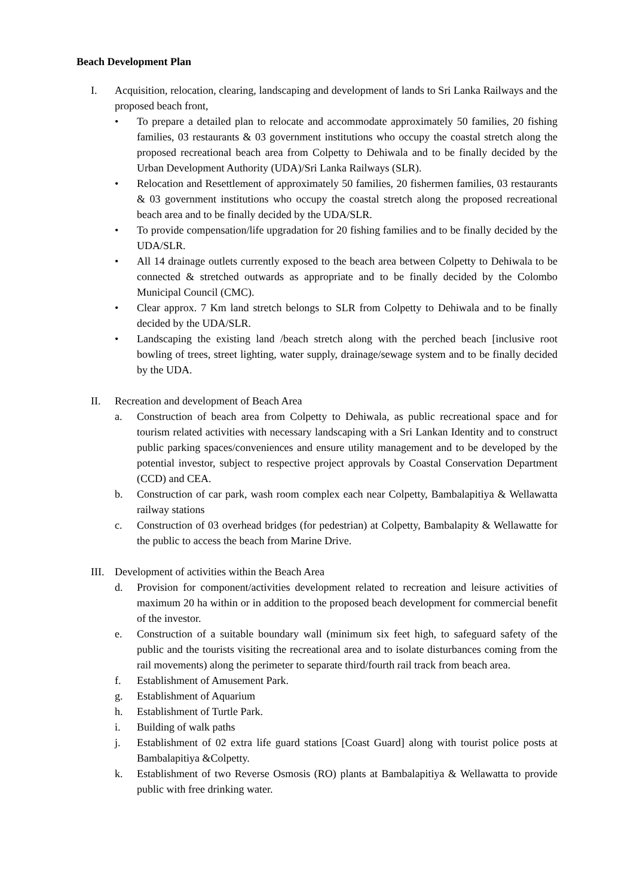Beach Development Plan
I. Acquisition, relocation, clearing, landscaping and development of lands to Sri Lanka Railways and the proposed beach front,
• To prepare a detailed plan to relocate and accommodate approximately 50 families, 20 fishing families, 03 restaurants & 03 government institutions who occupy the coastal stretch along the proposed recreational beach area from Colpetty to Dehiwala and to be finally decided by the Urban Development Authority (UDA)/Sri Lanka Railways (SLR).
• Relocation and Resettlement of approximately 50 families, 20 fishermen families, 03 restaurants & 03 government institutions who occupy the coastal stretch along the proposed recreational beach area and to be finally decided by the UDA/SLR.
• To provide compensation/life upgradation for 20 fishing families and to be finally decided by the UDA/SLR.
• All 14 drainage outlets currently exposed to the beach area between Colpetty to Dehiwala to be connected & stretched outwards as appropriate and to be finally decided by the Colombo Municipal Council (CMC).
• Clear approx. 7 Km land stretch belongs to SLR from Colpetty to Dehiwala and to be finally decided by the UDA/SLR.
• Landscaping the existing land /beach stretch along with the perched beach [inclusive root bowling of trees, street lighting, water supply, drainage/sewage system and to be finally decided by the UDA.
II. Recreation and development of Beach Area
a. Construction of beach area from Colpetty to Dehiwala, as public recreational space and for tourism related activities with necessary landscaping with a Sri Lankan Identity and to construct public parking spaces/conveniences and ensure utility management and to be developed by the potential investor, subject to respective project approvals by Coastal Conservation Department (CCD) and CEA.
b. Construction of car park, wash room complex each near Colpetty, Bambalapitiya & Wellawatta railway stations
c. Construction of 03 overhead bridges (for pedestrian) at Colpetty, Bambalapity & Wellawatte for the public to access the beach from Marine Drive.
III. Development of activities within the Beach Area
d. Provision for component/activities development related to recreation and leisure activities of maximum 20 ha within or in addition to the proposed beach development for commercial benefit of the investor.
e. Construction of a suitable boundary wall (minimum six feet high, to safeguard safety of the public and the tourists visiting the recreational area and to isolate disturbances coming from the rail movements) along the perimeter to separate third/fourth rail track from beach area.
f. Establishment of Amusement Park.
g. Establishment of Aquarium
h. Establishment of Turtle Park.
i. Building of walk paths
j. Establishment of 02 extra life guard stations [Coast Guard] along with tourist police posts at Bambalapitiya &Colpetty.
k. Establishment of two Reverse Osmosis (RO) plants at Bambalapitiya & Wellawatta to provide public with free drinking water.